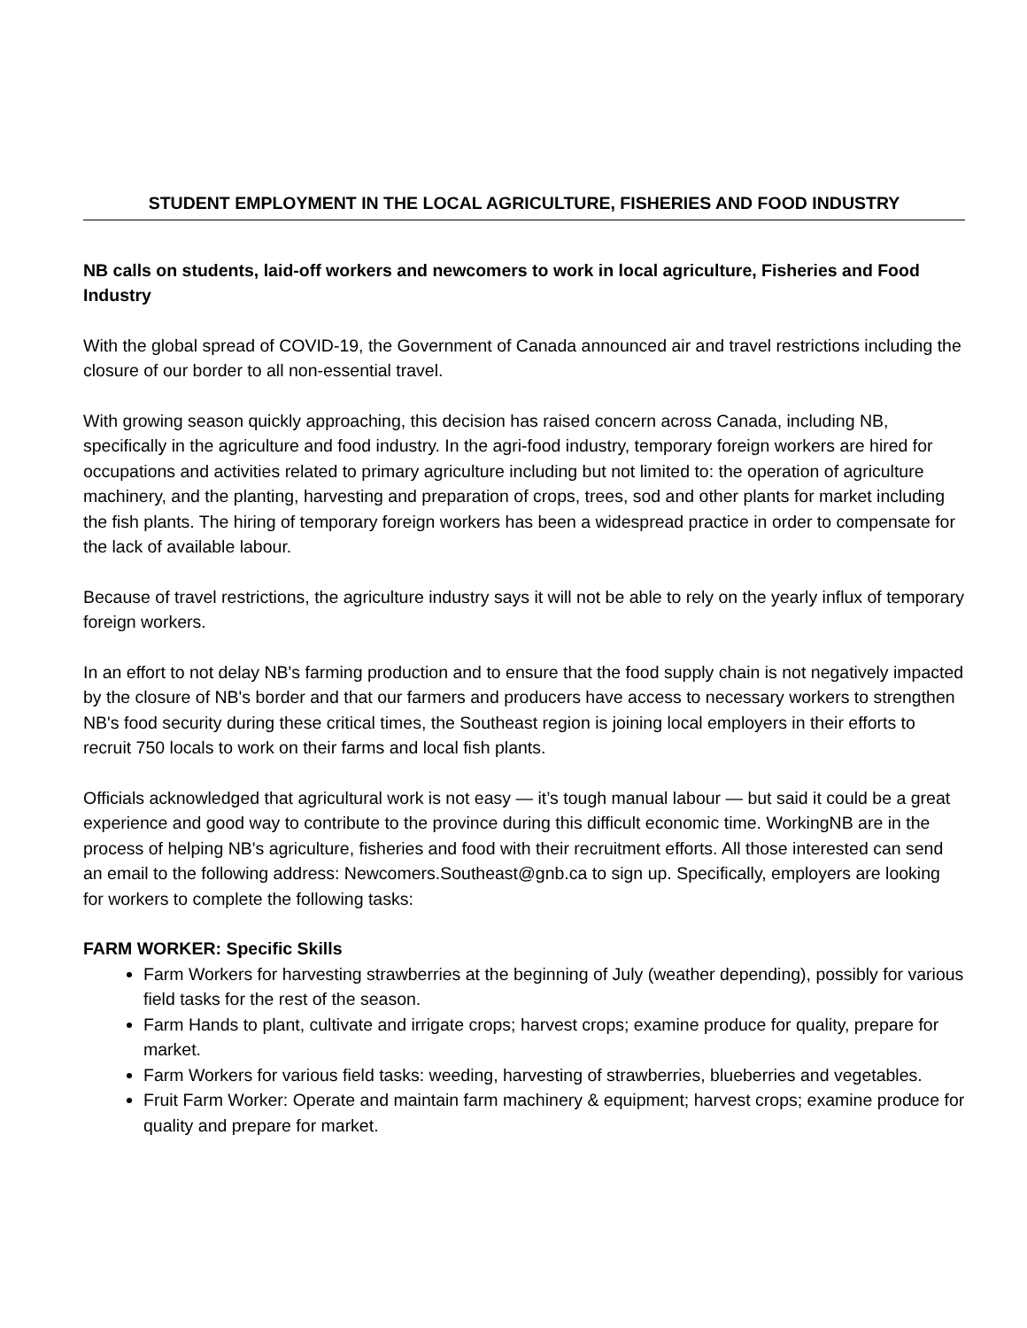STUDENT EMPLOYMENT IN THE LOCAL AGRICULTURE, FISHERIES AND FOOD INDUSTRY
NB calls on students, laid-off workers and newcomers to work in local agriculture, Fisheries and Food Industry
With the global spread of COVID-19, the Government of Canada announced air and travel restrictions including the closure of our border to all non-essential travel.
With growing season quickly approaching, this decision has raised concern across Canada, including NB, specifically in the agriculture and food industry. In the agri-food industry, temporary foreign workers are hired for occupations and activities related to primary agriculture including but not limited to: the operation of agriculture machinery, and the planting, harvesting and preparation of crops, trees, sod and other plants for market including the fish plants. The hiring of temporary foreign workers has been a widespread practice in order to compensate for the lack of available labour.
Because of travel restrictions, the agriculture industry says it will not be able to rely on the yearly influx of temporary foreign workers.
In an effort to not delay NB's farming production and to ensure that the food supply chain is not negatively impacted by the closure of NB's border and that our farmers and producers have access to necessary workers to strengthen NB's food security during these critical times, the Southeast region is joining local employers in their efforts to recruit 750 locals to work on their farms and local fish plants.
Officials acknowledged that agricultural work is not easy — it’s tough manual labour — but said it could be a great experience and good way to contribute to the province during this difficult economic time. WorkingNB are in the process of helping NB's agriculture, fisheries and food with their recruitment efforts. All those interested can send an email to the following address: Newcomers.Southeast@gnb.ca to sign up. Specifically, employers are looking for workers to complete the following tasks:
FARM WORKER: Specific Skills
Farm Workers for harvesting strawberries at the beginning of July (weather depending), possibly for various field tasks for the rest of the season.
Farm Hands to plant, cultivate and irrigate crops; harvest crops; examine produce for quality, prepare for market.
Farm Workers for various field tasks: weeding, harvesting of strawberries, blueberries and vegetables.
Fruit Farm Worker: Operate and maintain farm machinery & equipment; harvest crops; examine produce for quality and prepare for market.